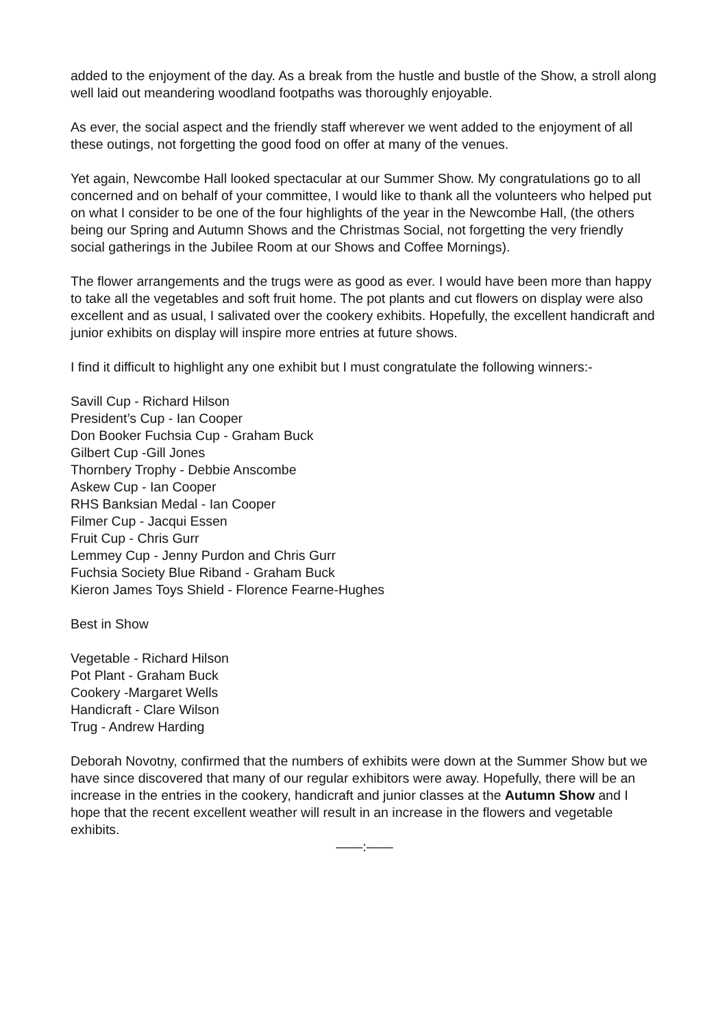added to the enjoyment of the day. As a break from the hustle and bustle of the Show, a stroll along well laid out meandering woodland footpaths was thoroughly enjoyable.
As ever, the social aspect and the friendly staff wherever we went added to the enjoyment of all these outings, not forgetting the good food on offer at many of the venues.
Yet again, Newcombe Hall looked spectacular at our Summer Show. My congratulations go to all concerned and on behalf of your committee, I would like to thank all the volunteers who helped put on what I consider to be one of the four highlights of the year in the Newcombe Hall, (the others being our Spring and Autumn Shows and the Christmas Social, not forgetting the very friendly social gatherings in the Jubilee Room at our Shows and Coffee Mornings).
The flower arrangements and the trugs were as good as ever. I would have been more than happy to take all the vegetables and soft fruit home. The pot plants and cut flowers on display were also excellent and as usual, I salivated over the cookery exhibits. Hopefully, the excellent handicraft and junior exhibits on display will inspire more entries at future shows.
I find it difficult to highlight any one exhibit but I must congratulate the following winners:-
Savill Cup - Richard Hilson
President’s Cup - Ian Cooper
Don Booker Fuchsia Cup - Graham Buck
Gilbert Cup -Gill Jones
Thornbery Trophy - Debbie Anscombe
Askew Cup - Ian Cooper
RHS Banksian Medal - Ian Cooper
Filmer Cup - Jacqui Essen
Fruit Cup - Chris Gurr
Lemmey Cup - Jenny Purdon and Chris Gurr
Fuchsia Society Blue Riband - Graham Buck
Kieron James Toys Shield - Florence Fearne-Hughes
Best in Show
Vegetable - Richard Hilson
Pot Plant - Graham Buck
Cookery -Margaret Wells
Handicraft - Clare Wilson
Trug - Andrew Harding
Deborah Novotny, confirmed that the numbers of exhibits were down at the Summer Show but we have since discovered that many of our regular exhibitors were away. Hopefully, there will be an increase in the entries in the cookery, handicraft and junior classes at the Autumn Show and I hope that the recent excellent weather will result in an increase in the flowers and vegetable exhibits.
——:——